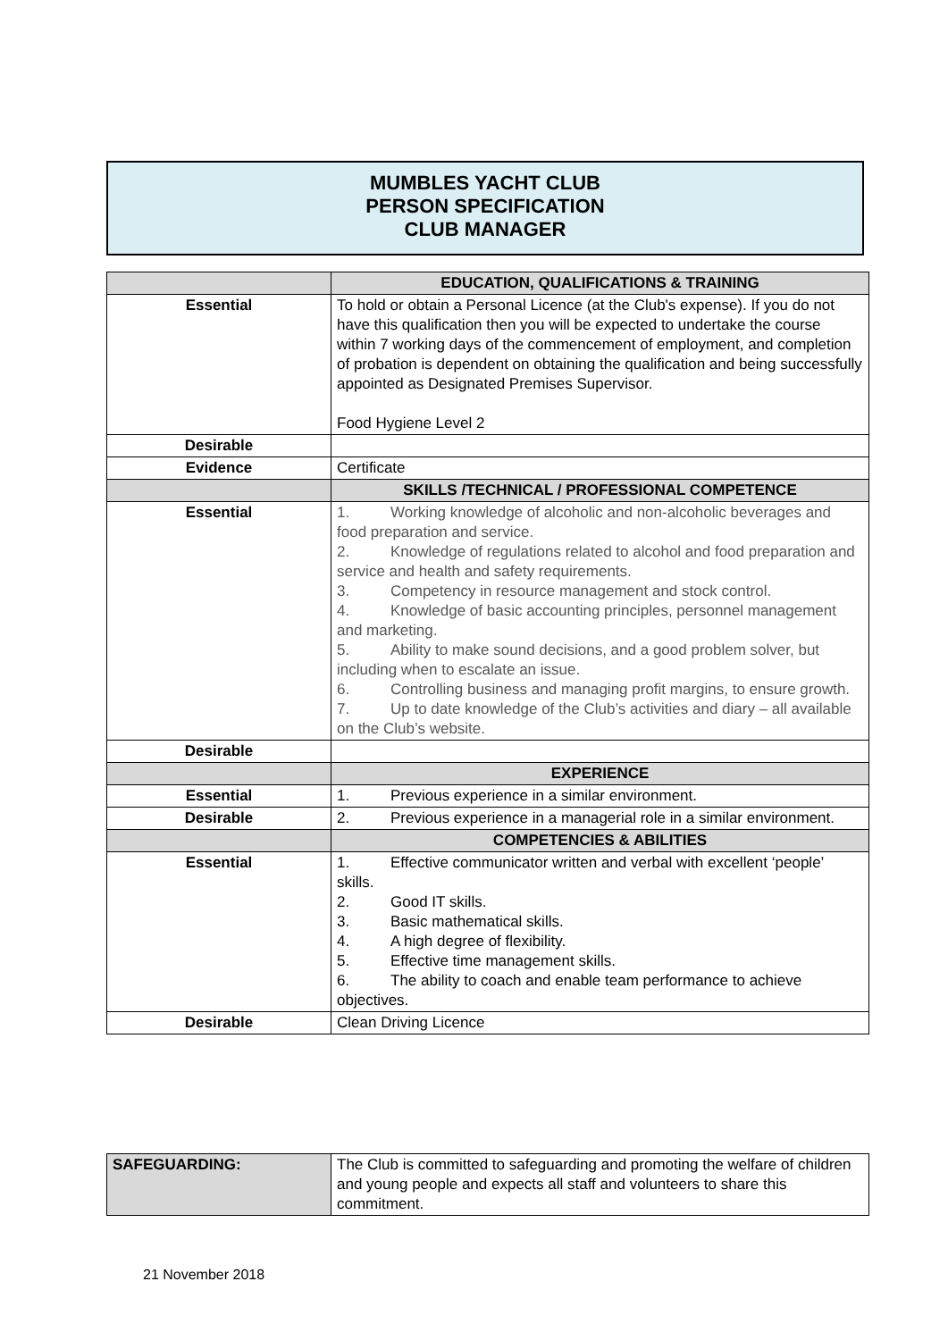MUMBLES YACHT CLUB
PERSON SPECIFICATION
CLUB MANAGER
| | EDUCATION, QUALIFICATIONS & TRAINING |
| --- | --- |
| Essential | To hold or obtain a Personal Licence (at the Club's expense). If you do not have this qualification then you will be expected to undertake the course within 7 working days of the commencement of employment, and completion of probation is dependent on obtaining the qualification and being successfully appointed as Designated Premises Supervisor. Food Hygiene Level 2 |
| Desirable | |
| Evidence | Certificate |
| | SKILLS /TECHNICAL / PROFESSIONAL COMPETENCE |
| Essential | 1. Working knowledge of alcoholic and non-alcoholic beverages and food preparation and service. 2. Knowledge of regulations related to alcohol and food preparation and service and health and safety requirements. 3. Competency in resource management and stock control. 4. Knowledge of basic accounting principles, personnel management and marketing. 5. Ability to make sound decisions, and a good problem solver, but including when to escalate an issue. 6. Controlling business and managing profit margins, to ensure growth. 7. Up to date knowledge of the Club’s activities and diary – all available on the Club’s website. |
| Desirable | |
| | EXPERIENCE |
| Essential | 1. Previous experience in a similar environment. |
| Desirable | 2. Previous experience in a managerial role in a similar environment. |
| | COMPETENCIES & ABILITIES |
| Essential | 1. Effective communicator written and verbal with excellent ‘people’ skills. 2. Good IT skills. 3. Basic mathematical skills. 4. A high degree of flexibility. 5. Effective time management skills. 6. The ability to coach and enable team performance to achieve objectives. |
| Desirable | Clean Driving Licence |
| SAFEGUARDING: | The Club is committed to safeguarding and promoting the welfare of children and young people and expects all staff and volunteers to share this commitment. |
21 November 2018